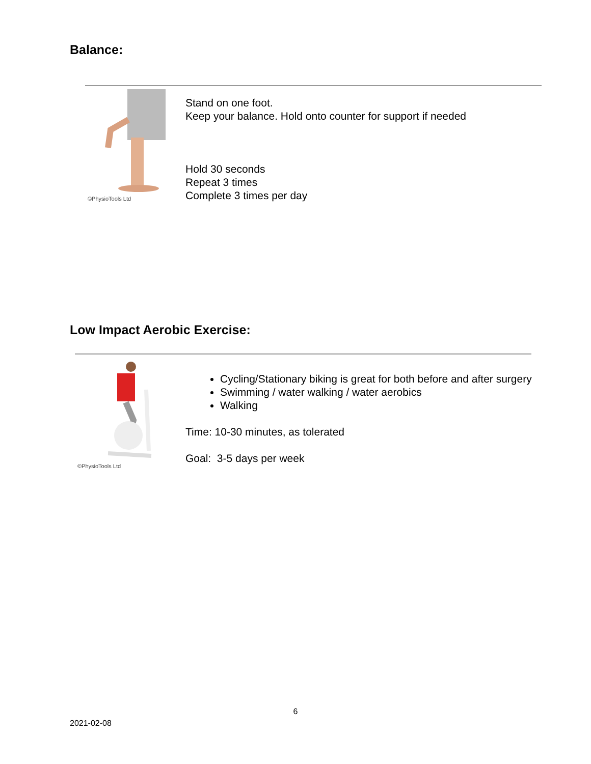Balance:
©PhysioTools Ltd
Stand on one foot.
Keep your balance. Hold onto counter for support if needed
Hold 30 seconds
Repeat 3 times
Complete 3 times per day
Low Impact Aerobic Exercise:
©PhysioTools Ltd
Cycling/Stationary biking is great for both before and after surgery
Swimming / water walking / water aerobics
Walking
Time: 10-30 minutes, as tolerated
Goal: 3-5 days per week
6
2021-02-08